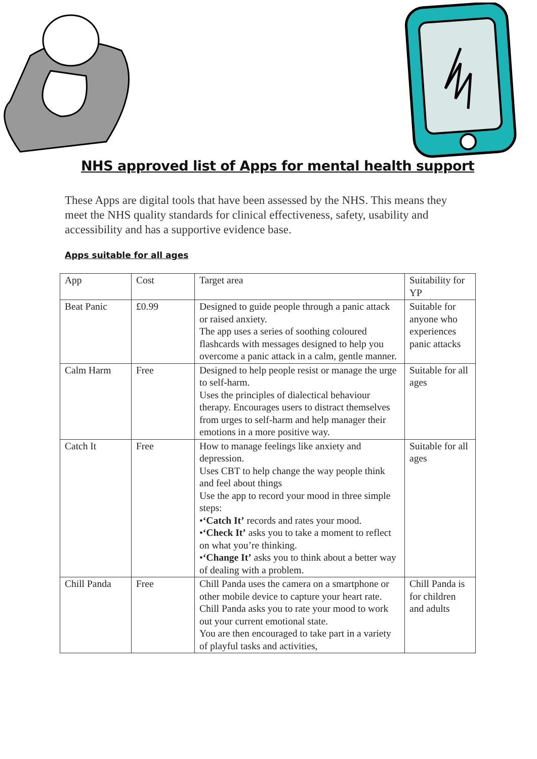NHS approved list of Apps for mental health support
These Apps are digital tools that have been assessed by the NHS. This means they meet the NHS quality standards for clinical effectiveness, safety, usability and accessibility and has a supportive evidence base.
Apps suitable for all ages
| App | Cost | Target area | Suitability for YP |
| Beat Panic | £0.99 | Designed to guide people through a panic attack or raised anxiety. The app uses a series of soothing coloured flashcards with messages designed to help you overcome a panic attack in a calm, gentle manner. | Suitable for anyone who experiences panic attacks |
| Calm Harm | Free | Designed to help people resist or manage the urge to self-harm. Uses the principles of dialectical behaviour therapy. Encourages users to distract themselves from urges to self-harm and help manager their emotions in a more positive way. | Suitable for all ages |
| Catch It | Free | How to manage feelings like anxiety and depression. Uses CBT to help change the way people think and feel about things Use the app to record your mood in three simple steps: • ‘Catch It’ records and rates your mood. • ‘Check It’ asks you to take a moment to reflect on what you’re thinking. • ‘Change It’ asks you to think about a better way of dealing with a problem. | Suitable for all ages |
| Chill Panda | Free | Chill Panda uses the camera on a smartphone or other mobile device to capture your heart rate. Chill Panda asks you to rate your mood to work out your current emotional state. You are then encouraged to take part in a variety of playful tasks and activities, | Chill Panda is for children and adults |